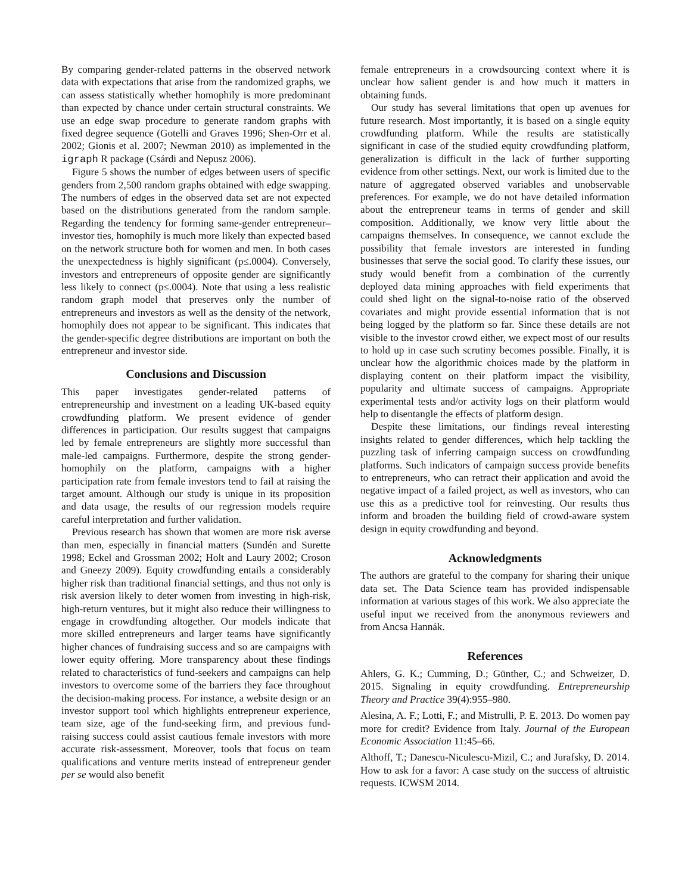By comparing gender-related patterns in the observed network data with expectations that arise from the randomized graphs, we can assess statistically whether homophily is more predominant than expected by chance under certain structural constraints. We use an edge swap procedure to generate random graphs with fixed degree sequence (Gotelli and Graves 1996; Shen-Orr et al. 2002; Gionis et al. 2007; Newman 2010) as implemented in the igraph R package (Csárdi and Nepusz 2006).
Figure 5 shows the number of edges between users of specific genders from 2,500 random graphs obtained with edge swapping. The numbers of edges in the observed data set are not expected based on the distributions generated from the random sample. Regarding the tendency for forming same-gender entrepreneur–investor ties, homophily is much more likely than expected based on the network structure both for women and men. In both cases the unexpectedness is highly significant (p≤.0004). Conversely, investors and entrepreneurs of opposite gender are significantly less likely to connect (p≤.0004). Note that using a less realistic random graph model that preserves only the number of entrepreneurs and investors as well as the density of the network, homophily does not appear to be significant. This indicates that the gender-specific degree distributions are important on both the entrepreneur and investor side.
Conclusions and Discussion
This paper investigates gender-related patterns of entrepreneurship and investment on a leading UK-based equity crowdfunding platform. We present evidence of gender differences in participation. Our results suggest that campaigns led by female entrepreneurs are slightly more successful than male-led campaigns. Furthermore, despite the strong gender-homophily on the platform, campaigns with a higher participation rate from female investors tend to fail at raising the target amount. Although our study is unique in its proposition and data usage, the results of our regression models require careful interpretation and further validation.
Previous research has shown that women are more risk averse than men, especially in financial matters (Sundén and Surette 1998; Eckel and Grossman 2002; Holt and Laury 2002; Croson and Gneezy 2009). Equity crowdfunding entails a considerably higher risk than traditional financial settings, and thus not only is risk aversion likely to deter women from investing in high-risk, high-return ventures, but it might also reduce their willingness to engage in crowdfunding altogether. Our models indicate that more skilled entrepreneurs and larger teams have significantly higher chances of fundraising success and so are campaigns with lower equity offering. More transparency about these findings related to characteristics of fund-seekers and campaigns can help investors to overcome some of the barriers they face throughout the decision-making process. For instance, a website design or an investor support tool which highlights entrepreneur experience, team size, age of the fund-seeking firm, and previous fund-raising success could assist cautious female investors with more accurate risk-assessment. Moreover, tools that focus on team qualifications and venture merits instead of entrepreneur gender per se would also benefit
female entrepreneurs in a crowdsourcing context where it is unclear how salient gender is and how much it matters in obtaining funds.
Our study has several limitations that open up avenues for future research. Most importantly, it is based on a single equity crowdfunding platform. While the results are statistically significant in case of the studied equity crowdfunding platform, generalization is difficult in the lack of further supporting evidence from other settings. Next, our work is limited due to the nature of aggregated observed variables and unobservable preferences. For example, we do not have detailed information about the entrepreneur teams in terms of gender and skill composition. Additionally, we know very little about the campaigns themselves. In consequence, we cannot exclude the possibility that female investors are interested in funding businesses that serve the social good. To clarify these issues, our study would benefit from a combination of the currently deployed data mining approaches with field experiments that could shed light on the signal-to-noise ratio of the observed covariates and might provide essential information that is not being logged by the platform so far. Since these details are not visible to the investor crowd either, we expect most of our results to hold up in case such scrutiny becomes possible. Finally, it is unclear how the algorithmic choices made by the platform in displaying content on their platform impact the visibility, popularity and ultimate success of campaigns. Appropriate experimental tests and/or activity logs on their platform would help to disentangle the effects of platform design.
Despite these limitations, our findings reveal interesting insights related to gender differences, which help tackling the puzzling task of inferring campaign success on crowdfunding platforms. Such indicators of campaign success provide benefits to entrepreneurs, who can retract their application and avoid the negative impact of a failed project, as well as investors, who can use this as a predictive tool for reinvesting. Our results thus inform and broaden the building field of crowd-aware system design in equity crowdfunding and beyond.
Acknowledgments
The authors are grateful to the company for sharing their unique data set. The Data Science team has provided indispensable information at various stages of this work. We also appreciate the useful input we received from the anonymous reviewers and from Ancsa Hannák.
References
Ahlers, G. K.; Cumming, D.; Günther, C.; and Schweizer, D. 2015. Signaling in equity crowdfunding. Entrepreneurship Theory and Practice 39(4):955–980.
Alesina, A. F.; Lotti, F.; and Mistrulli, P. E. 2013. Do women pay more for credit? Evidence from Italy. Journal of the European Economic Association 11:45–66.
Althoff, T.; Danescu-Niculescu-Mizil, C.; and Jurafsky, D. 2014. How to ask for a favor: A case study on the success of altruistic requests. ICWSM 2014.